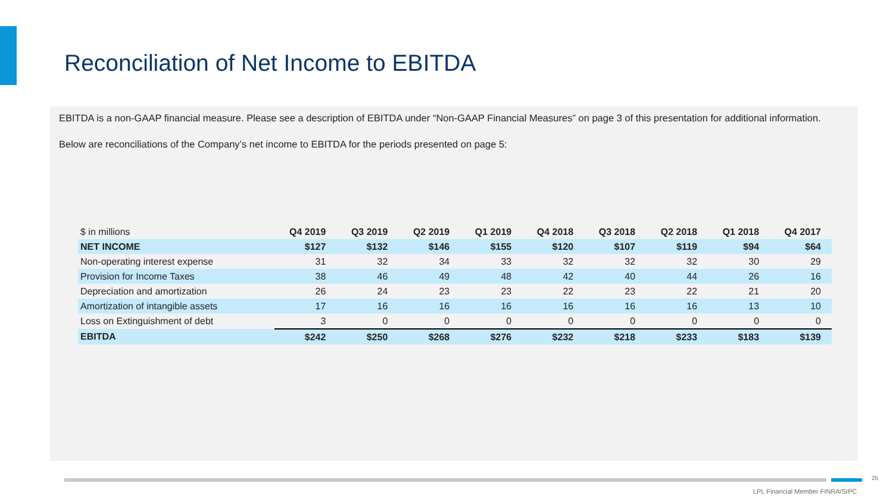Reconciliation of Net Income to EBITDA
EBITDA is a non-GAAP financial measure. Please see a description of EBITDA under “Non-GAAP Financial Measures” on page 3 of this presentation for additional information.
Below are reconciliations of the Company’s net income to EBITDA for the periods presented on page 5:
| $ in millions | Q4 2019 | Q3 2019 | Q2 2019 | Q1 2019 | Q4 2018 | Q3 2018 | Q2 2018 | Q1 2018 | Q4 2017 |
| --- | --- | --- | --- | --- | --- | --- | --- | --- | --- |
| NET INCOME | $127 | $132 | $146 | $155 | $120 | $107 | $119 | $94 | $64 |
| Non-operating interest expense | 31 | 32 | 34 | 33 | 32 | 32 | 32 | 30 | 29 |
| Provision for Income Taxes | 38 | 46 | 49 | 48 | 42 | 40 | 44 | 26 | 16 |
| Depreciation and amortization | 26 | 24 | 23 | 23 | 22 | 23 | 22 | 21 | 20 |
| Amortization of intangible assets | 17 | 16 | 16 | 16 | 16 | 16 | 16 | 13 | 10 |
| Loss on Extinguishment of debt | 3 | 0 | 0 | 0 | 0 | 0 | 0 | 0 | 0 |
| EBITDA | $242 | $250 | $268 | $276 | $232 | $218 | $233 | $183 | $139 |
25
LPL Financial Member FINRA/SIPC